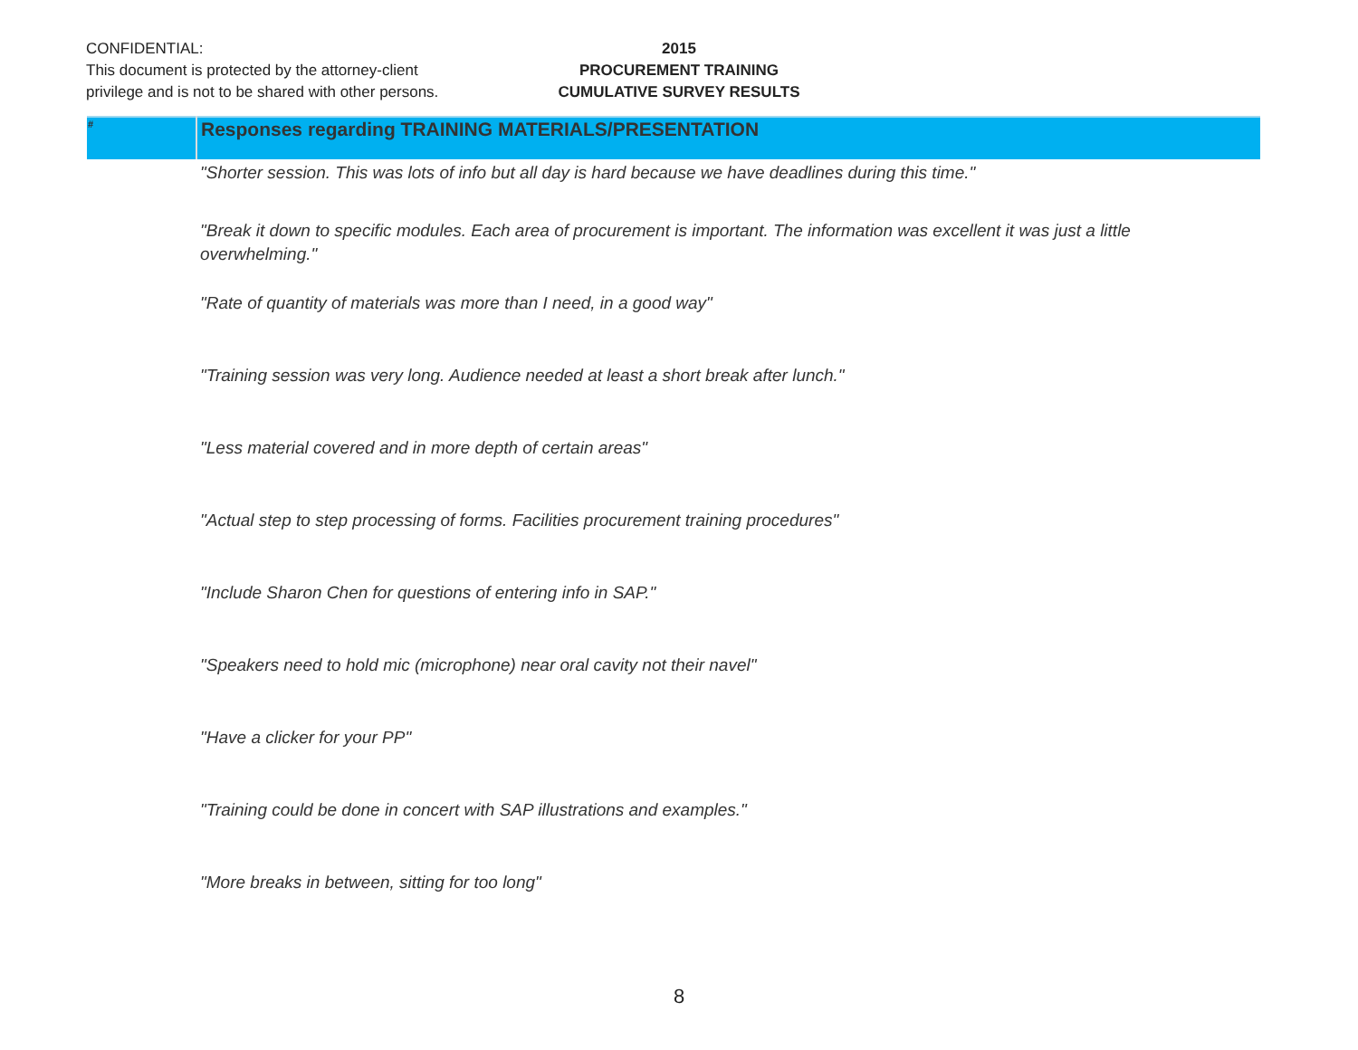CONFIDENTIAL:
This document is protected by the attorney-client
privilege and is not to be shared with other persons.
2015
PROCUREMENT TRAINING
CUMULATIVE SURVEY RESULTS
| # | Responses regarding TRAINING MATERIALS/PRESENTATION |
| --- | --- |
| | "Shorter session. This was lots of info but all day is hard because we have deadlines during this time." |
| | "Break it down to specific modules. Each area of procurement is important. The information was excellent it was just a little overwhelming." |
| | "Rate of quantity of materials was more than I need, in a good way" |
| | "Training session was very long. Audience needed at least a short break after lunch." |
| | "Less material covered and in more depth of certain areas" |
| | "Actual step to step processing of forms. Facilities procurement training procedures" |
| | "Include Sharon Chen for questions of entering info in SAP." |
| | "Speakers need to hold mic (microphone) near oral cavity not their navel" |
| | "Have a clicker for your PP" |
| | "Training could be done in concert with SAP illustrations and examples." |
| | "More breaks in between, sitting for too long" |
8